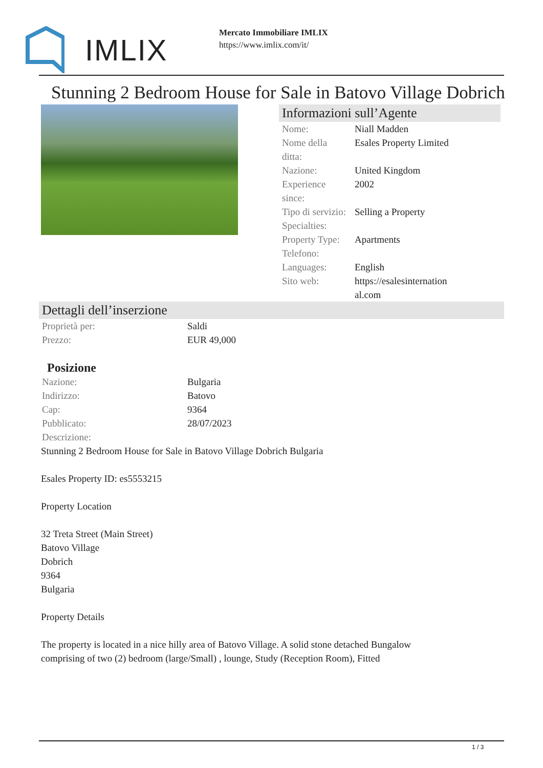IMLIX
Mercato Immobiliare IMLIX
https://www.imlix.com/it/
Stunning 2 Bedroom House for Sale in Batovo Village Dobrich
Informazioni sull’Agente
| Nome: | Niall Madden |
| Nome della ditta: | Esales Property Limited |
| Nazione: | United Kingdom |
| Experience since: | 2002 |
| Tipo di servizio: | Selling a Property |
| Specialties: | |
| Property Type: | Apartments |
| Telefono: | |
| Languages: | English |
| Sito web: | https://esalesinternation al.com |
Dettagli dell’inserzione
| Proprietà per: | Saldi |
| Prezzo: | EUR 49,000 |
Posizione
| Nazione: | Bulgaria |
| Indirizzo: | Batovo |
| Cap: | 9364 |
| Pubblicato: | 28/07/2023 |
| Descrizione: | |
Stunning 2 Bedroom House for Sale in Batovo Village Dobrich Bulgaria
Esales Property ID: es5553215
Property Location
32 Treta Street (Main Street)
Batovo Village
Dobrich
9364
Bulgaria
Property Details
The property is located in a nice hilly area of Batovo Village. A solid stone detached Bungalow
comprising of two (2) bedroom (large/Small) , lounge, Study (Reception Room), Fitted
1 / 3